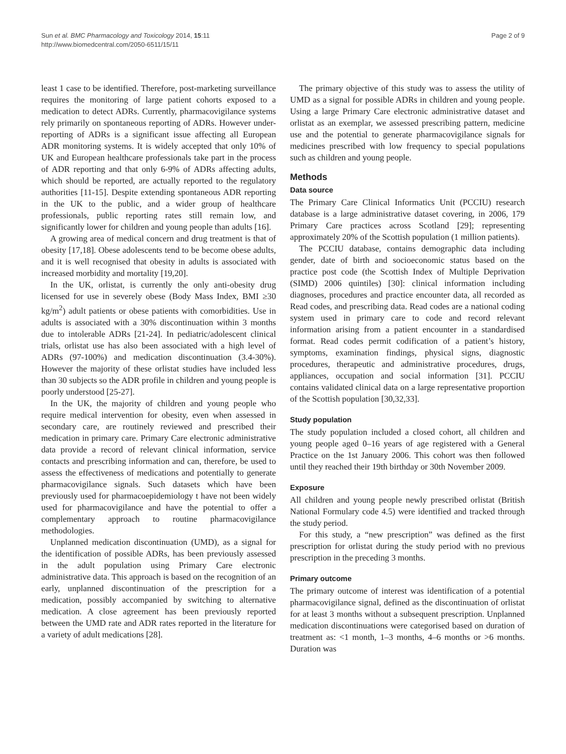Sun et al. BMC Pharmacology and Toxicology 2014, 15:11
http://www.biomedcentral.com/2050-6511/15/11
Page 2 of 9
least 1 case to be identified. Therefore, post-marketing surveillance requires the monitoring of large patient cohorts exposed to a medication to detect ADRs. Currently, pharmacovigilance systems rely primarily on spontaneous reporting of ADRs. However under-reporting of ADRs is a significant issue affecting all European ADR monitoring systems. It is widely accepted that only 10% of UK and European healthcare professionals take part in the process of ADR reporting and that only 6-9% of ADRs affecting adults, which should be reported, are actually reported to the regulatory authorities [11-15]. Despite extending spontaneous ADR reporting in the UK to the public, and a wider group of healthcare professionals, public reporting rates still remain low, and significantly lower for children and young people than adults [16].
A growing area of medical concern and drug treatment is that of obesity [17,18]. Obese adolescents tend to be become obese adults, and it is well recognised that obesity in adults is associated with increased morbidity and mortality [19,20].
In the UK, orlistat, is currently the only anti-obesity drug licensed for use in severely obese (Body Mass Index, BMI ≥30 kg/m<sup>2</sup>) adult patients or obese patients with comorbidities. Use in adults is associated with a 30% discontinuation within 3 months due to intolerable ADRs [21-24]. In pediatric/adolescent clinical trials, orlistat use has also been associated with a high level of ADRs (97-100%) and medication discontinuation (3.4-30%). However the majority of these orlistat studies have included less than 30 subjects so the ADR profile in children and young people is poorly understood [25-27].
In the UK, the majority of children and young people who require medical intervention for obesity, even when assessed in secondary care, are routinely reviewed and prescribed their medication in primary care. Primary Care electronic administrative data provide a record of relevant clinical information, service contacts and prescribing information and can, therefore, be used to assess the effectiveness of medications and potentially to generate pharmacovigilance signals. Such datasets which have been previously used for pharmacoepidemiology t have not been widely used for pharmacovigilance and have the potential to offer a complementary approach to routine pharmacovigilance methodologies.
Unplanned medication discontinuation (UMD), as a signal for the identification of possible ADRs, has been previously assessed in the adult population using Primary Care electronic administrative data. This approach is based on the recognition of an early, unplanned discontinuation of the prescription for a medication, possibly accompanied by switching to alternative medication. A close agreement has been previously reported between the UMD rate and ADR rates reported in the literature for a variety of adult medications [28].
The primary objective of this study was to assess the utility of UMD as a signal for possible ADRs in children and young people. Using a large Primary Care electronic administrative dataset and orlistat as an exemplar, we assessed prescribing pattern, medicine use and the potential to generate pharmacovigilance signals for medicines prescribed with low frequency to special populations such as children and young people.
Methods
Data source
The Primary Care Clinical Informatics Unit (PCCIU) research database is a large administrative dataset covering, in 2006, 179 Primary Care practices across Scotland [29]; representing approximately 20% of the Scottish population (1 million patients).
The PCCIU database, contains demographic data including gender, date of birth and socioeconomic status based on the practice post code (the Scottish Index of Multiple Deprivation (SIMD) 2006 quintiles) [30]: clinical information including diagnoses, procedures and practice encounter data, all recorded as Read codes, and prescribing data. Read codes are a national coding system used in primary care to code and record relevant information arising from a patient encounter in a standardised format. Read codes permit codification of a patient’s history, symptoms, examination findings, physical signs, diagnostic procedures, therapeutic and administrative procedures, drugs, appliances, occupation and social information [31]. PCCIU contains validated clinical data on a large representative proportion of the Scottish population [30,32,33].
Study population
The study population included a closed cohort, all children and young people aged 0–16 years of age registered with a General Practice on the 1st January 2006. This cohort was then followed until they reached their 19th birthday or 30th November 2009.
Exposure
All children and young people newly prescribed orlistat (British National Formulary code 4.5) were identified and tracked through the study period.
For this study, a “new prescription” was defined as the first prescription for orlistat during the study period with no previous prescription in the preceding 3 months.
Primary outcome
The primary outcome of interest was identification of a potential pharmacovigilance signal, defined as the discontinuation of orlistat for at least 3 months without a subsequent prescription. Unplanned medication discontinuations were categorised based on duration of treatment as: <1 month, 1–3 months, 4–6 months or >6 months. Duration was